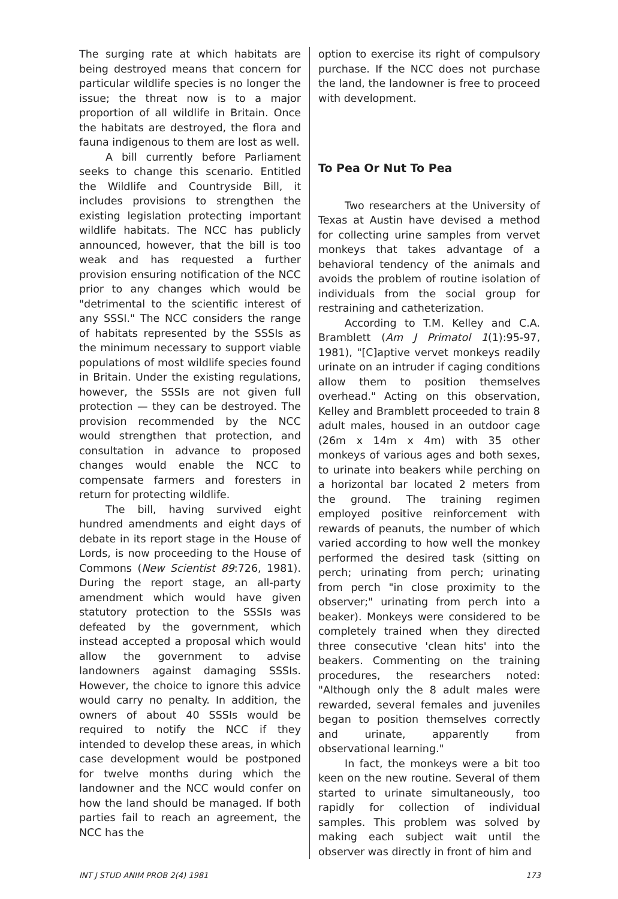The surging rate at which habitats are being destroyed means that concern for particular wildlife species is no longer the issue; the threat now is to a major proportion of all wildlife in Britain. Once the habitats are destroyed, the flora and fauna indigenous to them are lost as well.
A bill currently before Parliament seeks to change this scenario. Entitled the Wildlife and Countryside Bill, it includes provisions to strengthen the existing legislation protecting important wildlife habitats. The NCC has publicly announced, however, that the bill is too weak and has requested a further provision ensuring notification of the NCC prior to any changes which would be "detrimental to the scientific interest of any SSSI." The NCC considers the range of habitats represented by the SSSIs as the minimum necessary to support viable populations of most wildlife species found in Britain. Under the existing regulations, however, the SSSIs are not given full protection — they can be destroyed. The provision recommended by the NCC would strengthen that protection, and consultation in advance to proposed changes would enable the NCC to compensate farmers and foresters in return for protecting wildlife.
The bill, having survived eight hundred amendments and eight days of debate in its report stage in the House of Lords, is now proceeding to the House of Commons (New Scientist 89:726, 1981). During the report stage, an all-party amendment which would have given statutory protection to the SSSIs was defeated by the government, which instead accepted a proposal which would allow the government to advise landowners against damaging SSSIs. However, the choice to ignore this advice would carry no penalty. In addition, the owners of about 40 SSSIs would be required to notify the NCC if they intended to develop these areas, in which case development would be postponed for twelve months during which the landowner and the NCC would confer on how the land should be managed. If both parties fail to reach an agreement, the NCC has the
option to exercise its right of compulsory purchase. If the NCC does not purchase the land, the landowner is free to proceed with development.
To Pea Or Nut To Pea
Two researchers at the University of Texas at Austin have devised a method for collecting urine samples from vervet monkeys that takes advantage of a behavioral tendency of the animals and avoids the problem of routine isolation of individuals from the social group for restraining and catheterization.
According to T.M. Kelley and C.A. Bramblett (Am J Primatol 1(1):95-97, 1981), "[C]aptive vervet monkeys readily urinate on an intruder if caging conditions allow them to position themselves overhead." Acting on this observation, Kelley and Bramblett proceeded to train 8 adult males, housed in an outdoor cage (26m x 14m x 4m) with 35 other monkeys of various ages and both sexes, to urinate into beakers while perching on a horizontal bar located 2 meters from the ground. The training regimen employed positive reinforcement with rewards of peanuts, the number of which varied according to how well the monkey performed the desired task (sitting on perch; urinating from perch; urinating from perch "in close proximity to the observer;" urinating from perch into a beaker). Monkeys were considered to be completely trained when they directed three consecutive 'clean hits' into the beakers. Commenting on the training procedures, the researchers noted: "Although only the 8 adult males were rewarded, several females and juveniles began to position themselves correctly and urinate, apparently from observational learning."
In fact, the monkeys were a bit too keen on the new routine. Several of them started to urinate simultaneously, too rapidly for collection of individual samples. This problem was solved by making each subject wait until the observer was directly in front of him and
INT J STUD ANIM PROB 2(4) 1981 173